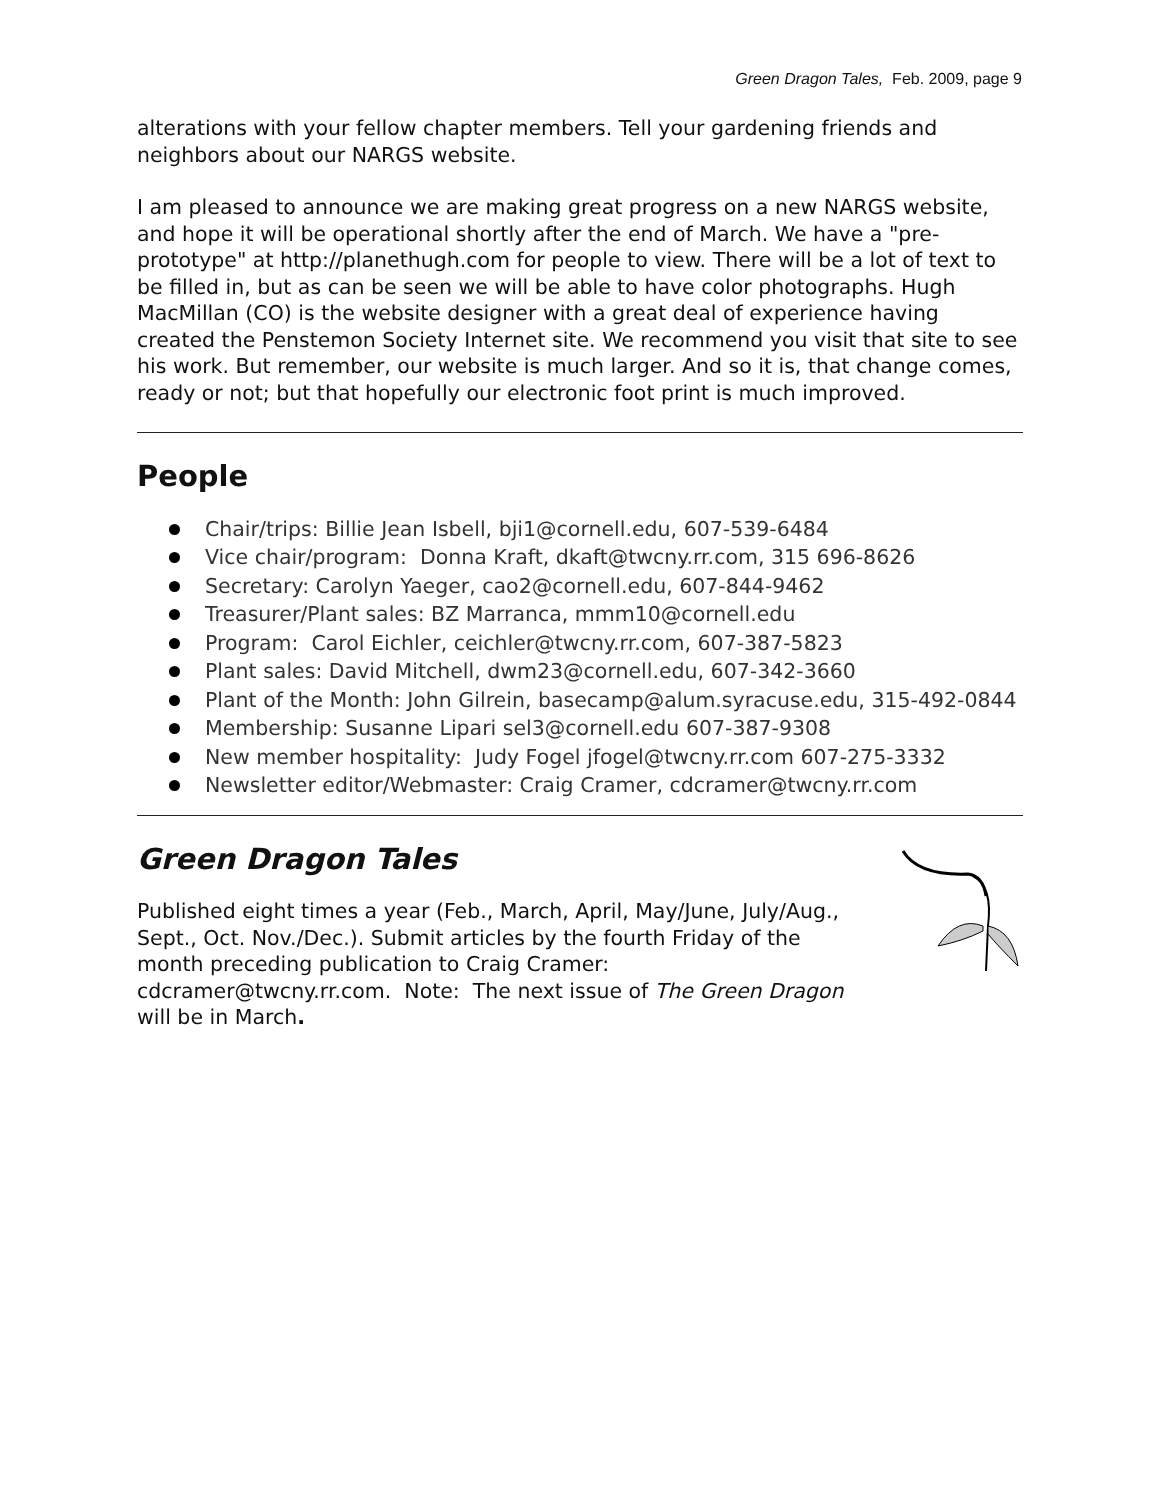Green Dragon Tales, Feb. 2009, page 9
alterations with your fellow chapter members. Tell your gardening friends and neighbors about our NARGS website.
I am pleased to announce we are making great progress on a new NARGS website, and hope it will be operational shortly after the end of March. We have a "pre-prototype" at http://planethugh.com for people to view. There will be a lot of text to be filled in, but as can be seen we will be able to have color photographs. Hugh MacMillan (CO) is the website designer with a great deal of experience having created the Penstemon Society Internet site. We recommend you visit that site to see his work. But remember, our website is much larger. And so it is, that change comes, ready or not; but that hopefully our electronic foot print is much improved.
People
Chair/trips: Billie Jean Isbell, bji1@cornell.edu, 607-539-6484
Vice chair/program: Donna Kraft, dkaft@twcny.rr.com, 315 696-8626
Secretary: Carolyn Yaeger, cao2@cornell.edu, 607-844-9462
Treasurer/Plant sales: BZ Marranca, mmm10@cornell.edu
Program: Carol Eichler, ceichler@twcny.rr.com, 607-387-5823
Plant sales: David Mitchell, dwm23@cornell.edu, 607-342-3660
Plant of the Month: John Gilrein, basecamp@alum.syracuse.edu, 315-492-0844
Membership: Susanne Lipari sel3@cornell.edu 607-387-9308
New member hospitality: Judy Fogel jfogel@twcny.rr.com 607-275-3332
Newsletter editor/Webmaster: Craig Cramer, cdcramer@twcny.rr.com
Green Dragon Tales
Published eight times a year (Feb., March, April, May/June, July/Aug., Sept., Oct. Nov./Dec.). Submit articles by the fourth Friday of the month preceding publication to Craig Cramer: cdcramer@twcny.rr.com. Note: The next issue of The Green Dragon will be in March.